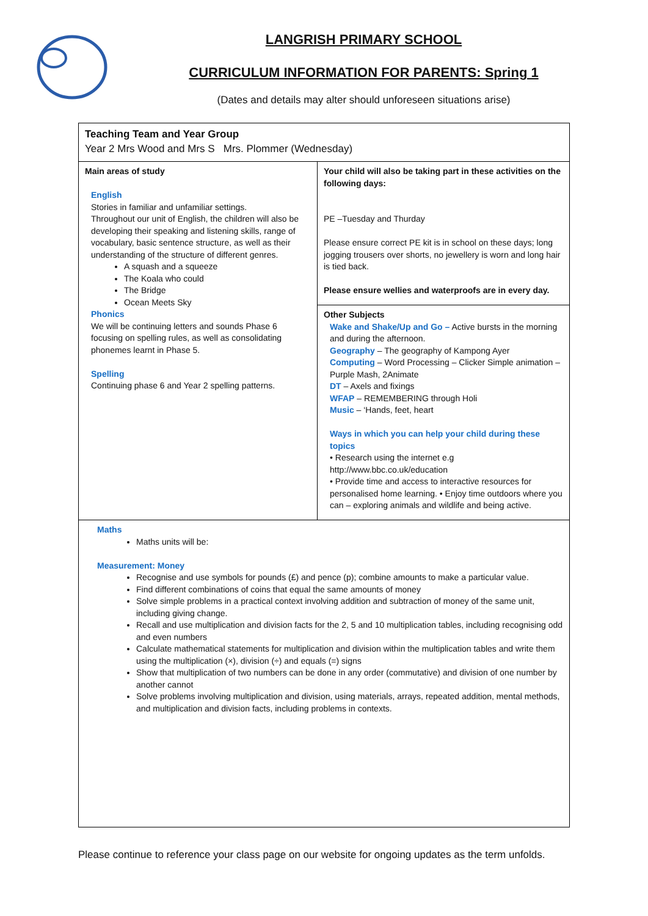LANGRISH PRIMARY SCHOOL
CURRICULUM INFORMATION FOR PARENTS: Spring 1
(Dates and details may alter should unforeseen situations arise)
| Teaching Team and Year Group Year 2 Mrs Wood and Mrs S Mrs. Plommer (Wednesday) | |
| Main areas of study English Stories in familiar and unfamiliar settings. Throughout our unit of English, the children will also be developing their speaking and listening skills, range of vocabulary, basic sentence structure, as well as their understanding of the structure of different genres. A squash and a squeeze The Koala who could The Bridge Ocean Meets Sky Phonics We will be continuing letters and sounds Phase 6 focusing on spelling rules, as well as consolidating phonemes learnt in Phase 5. Spelling Continuing phase 6 and Year 2 spelling patterns. | Your child will also be taking part in these activities on the following days: PE –Tuesday and Thurday Please ensure correct PE kit is in school on these days; long jogging trousers over shorts, no jewellery is worn and long hair is tied back. Please ensure wellies and waterproofs are in every day. |
| | Other Subjects Wake and Shake/Up and Go – Active bursts in the morning and during the afternoon. Geography – The geography of Kampong Ayer Computing – Word Processing – Clicker Simple animation – Purple Mash, 2Animate DT – Axels and fixings WFAP – REMEMBERING through Holi Music – ‘Hands, feet, heart Ways in which you can help your child during these topics • Research using the internet e.g http://www.bbc.co.uk/education • Provide time and access to interactive resources for personalised home learning. • Enjoy time outdoors where you can – exploring animals and wildlife and being active. |
| Maths Maths units will be: Measurement: Money Recognise and use symbols for pounds (£) and pence (p); combine amounts to make a particular value. Find different combinations of coins that equal the same amounts of money Solve simple problems in a practical context involving addition and subtraction of money of the same unit, including giving change. Recall and use multiplication and division facts for the 2, 5 and 10 multiplication tables, including recognising odd and even numbers Calculate mathematical statements for multiplication and division within the multiplication tables and write them using the multiplication (×), division (÷) and equals (=) signs Show that multiplication of two numbers can be done in any order (commutative) and division of one number by another cannot Solve problems involving multiplication and division, using materials, arrays, repeated addition, mental methods, and multiplication and division facts, including problems in contexts. | |
Please continue to reference your class page on our website for ongoing updates as the term unfolds.